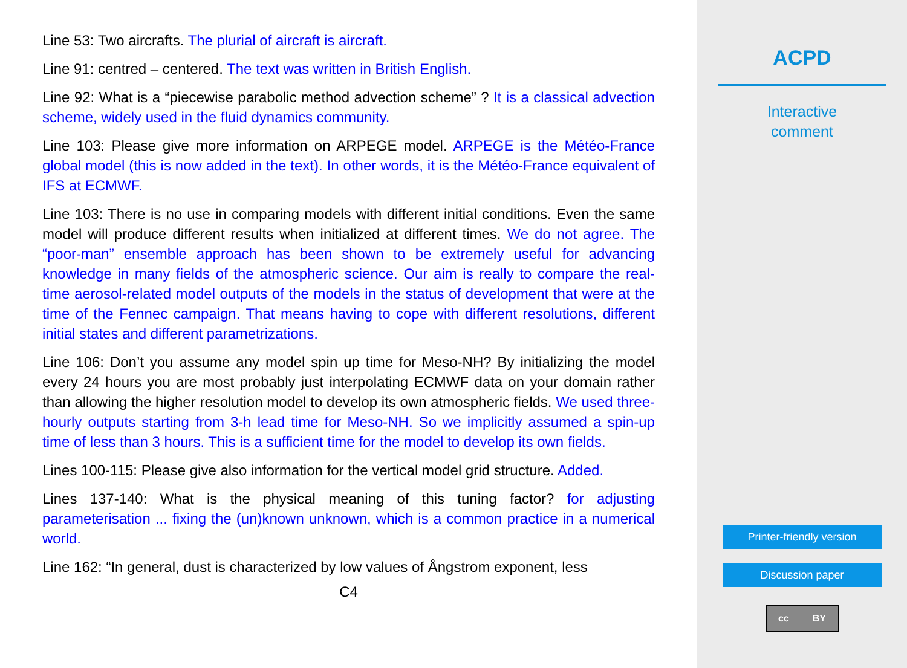Line 53: Two aircrafts. The plurial of aircraft is aircraft.
Line 91: centred – centered. The text was written in British English.
Line 92: What is a “piecewise parabolic method advection scheme” ? It is a classical advection scheme, widely used in the fluid dynamics community.
Line 103: Please give more information on ARPEGE model. ARPEGE is the Météo-France global model (this is now added in the text). In other words, it is the Météo-France equivalent of IFS at ECMWF.
Line 103: There is no use in comparing models with different initial conditions. Even the same model will produce different results when initialized at different times. We do not agree. The “poor-man” ensemble approach has been shown to be extremely useful for advancing knowledge in many fields of the atmospheric science. Our aim is really to compare the real-time aerosol-related model outputs of the models in the status of development that were at the time of the Fennec campaign. That means having to cope with different resolutions, different initial states and different parametrizations.
Line 106: Don’t you assume any model spin up time for Meso-NH? By initializing the model every 24 hours you are most probably just interpolating ECMWF data on your domain rather than allowing the higher resolution model to develop its own atmospheric fields. We used three-hourly outputs starting from 3-h lead time for Meso-NH. So we implicitly assumed a spin-up time of less than 3 hours. This is a sufficient time for the model to develop its own fields.
Lines 100-115: Please give also information for the vertical model grid structure. Added.
Lines 137-140: What is the physical meaning of this tuning factor? for adjusting parameterisation ... fixing the (un)known unknown, which is a common practice in a numerical world.
Line 162: “In general, dust is characterized by low values of Ångstrom exponent, less
C4
ACPD
Interactive
comment
Printer-friendly version
Discussion paper
cc BY